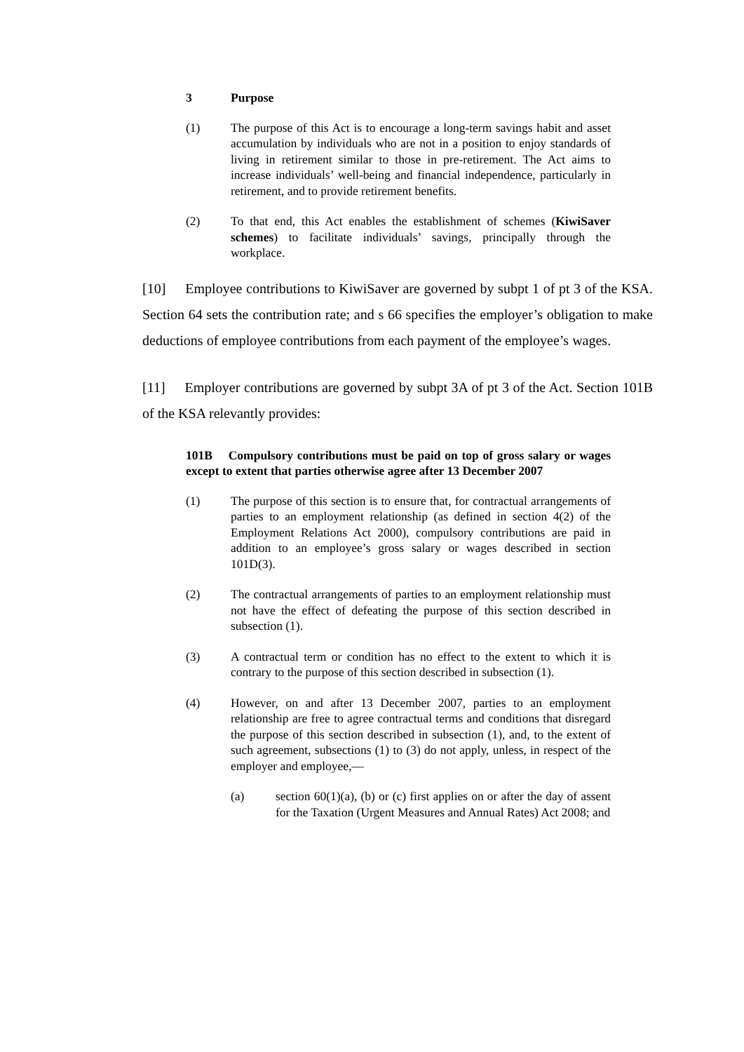3 Purpose
(1) The purpose of this Act is to encourage a long-term savings habit and asset accumulation by individuals who are not in a position to enjoy standards of living in retirement similar to those in pre-retirement. The Act aims to increase individuals’ well-being and financial independence, particularly in retirement, and to provide retirement benefits.
(2) To that end, this Act enables the establishment of schemes (KiwiSaver schemes) to facilitate individuals’ savings, principally through the workplace.
[10] Employee contributions to KiwiSaver are governed by subpt 1 of pt 3 of the KSA. Section 64 sets the contribution rate; and s 66 specifies the employer’s obligation to make deductions of employee contributions from each payment of the employee’s wages.
[11] Employer contributions are governed by subpt 3A of pt 3 of the Act. Section 101B of the KSA relevantly provides:
101B Compulsory contributions must be paid on top of gross salary or wages except to extent that parties otherwise agree after 13 December 2007
(1) The purpose of this section is to ensure that, for contractual arrangements of parties to an employment relationship (as defined in section 4(2) of the Employment Relations Act 2000), compulsory contributions are paid in addition to an employee’s gross salary or wages described in section 101D(3).
(2) The contractual arrangements of parties to an employment relationship must not have the effect of defeating the purpose of this section described in subsection (1).
(3) A contractual term or condition has no effect to the extent to which it is contrary to the purpose of this section described in subsection (1).
(4) However, on and after 13 December 2007, parties to an employment relationship are free to agree contractual terms and conditions that disregard the purpose of this section described in subsection (1), and, to the extent of such agreement, subsections (1) to (3) do not apply, unless, in respect of the employer and employee,—
(a) section 60(1)(a), (b) or (c) first applies on or after the day of assent for the Taxation (Urgent Measures and Annual Rates) Act 2008; and